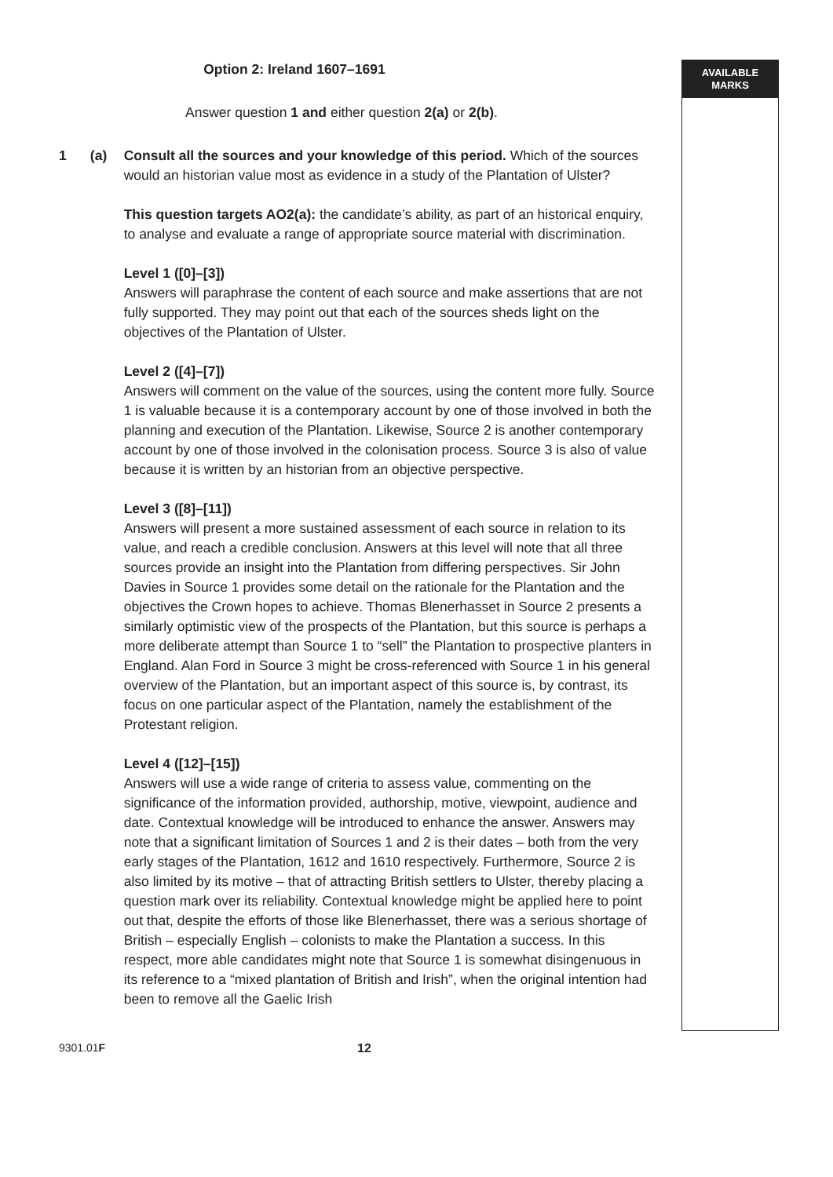AVAILABLE
MARKS
Option 2: Ireland 1607–1691
Answer question 1 and either question 2(a) or 2(b).
1 (a) Consult all the sources and your knowledge of this period. Which of the sources would an historian value most as evidence in a study of the Plantation of Ulster?
This question targets AO2(a): the candidate’s ability, as part of an historical enquiry, to analyse and evaluate a range of appropriate source material with discrimination.
Level 1 ([0]–[3])
Answers will paraphrase the content of each source and make assertions that are not fully supported. They may point out that each of the sources sheds light on the objectives of the Plantation of Ulster.
Level 2 ([4]–[7])
Answers will comment on the value of the sources, using the content more fully. Source 1 is valuable because it is a contemporary account by one of those involved in both the planning and execution of the Plantation. Likewise, Source 2 is another contemporary account by one of those involved in the colonisation process. Source 3 is also of value because it is written by an historian from an objective perspective.
Level 3 ([8]–[11])
Answers will present a more sustained assessment of each source in relation to its value, and reach a credible conclusion. Answers at this level will note that all three sources provide an insight into the Plantation from differing perspectives. Sir John Davies in Source 1 provides some detail on the rationale for the Plantation and the objectives the Crown hopes to achieve. Thomas Blenerhasset in Source 2 presents a similarly optimistic view of the prospects of the Plantation, but this source is perhaps a more deliberate attempt than Source 1 to “sell” the Plantation to prospective planters in England. Alan Ford in Source 3 might be cross-referenced with Source 1 in his general overview of the Plantation, but an important aspect of this source is, by contrast, its focus on one particular aspect of the Plantation, namely the establishment of the Protestant religion.
Level 4 ([12]–[15])
Answers will use a wide range of criteria to assess value, commenting on the significance of the information provided, authorship, motive, viewpoint, audience and date. Contextual knowledge will be introduced to enhance the answer. Answers may note that a significant limitation of Sources 1 and 2 is their dates – both from the very early stages of the Plantation, 1612 and 1610 respectively. Furthermore, Source 2 is also limited by its motive – that of attracting British settlers to Ulster, thereby placing a question mark over its reliability. Contextual knowledge might be applied here to point out that, despite the efforts of those like Blenerhasset, there was a serious shortage of British – especially English – colonists to make the Plantation a success. In this respect, more able candidates might note that Source 1 is somewhat disingenuous in its reference to a “mixed plantation of British and Irish”, when the original intention had been to remove all the Gaelic Irish
9301.01F 12